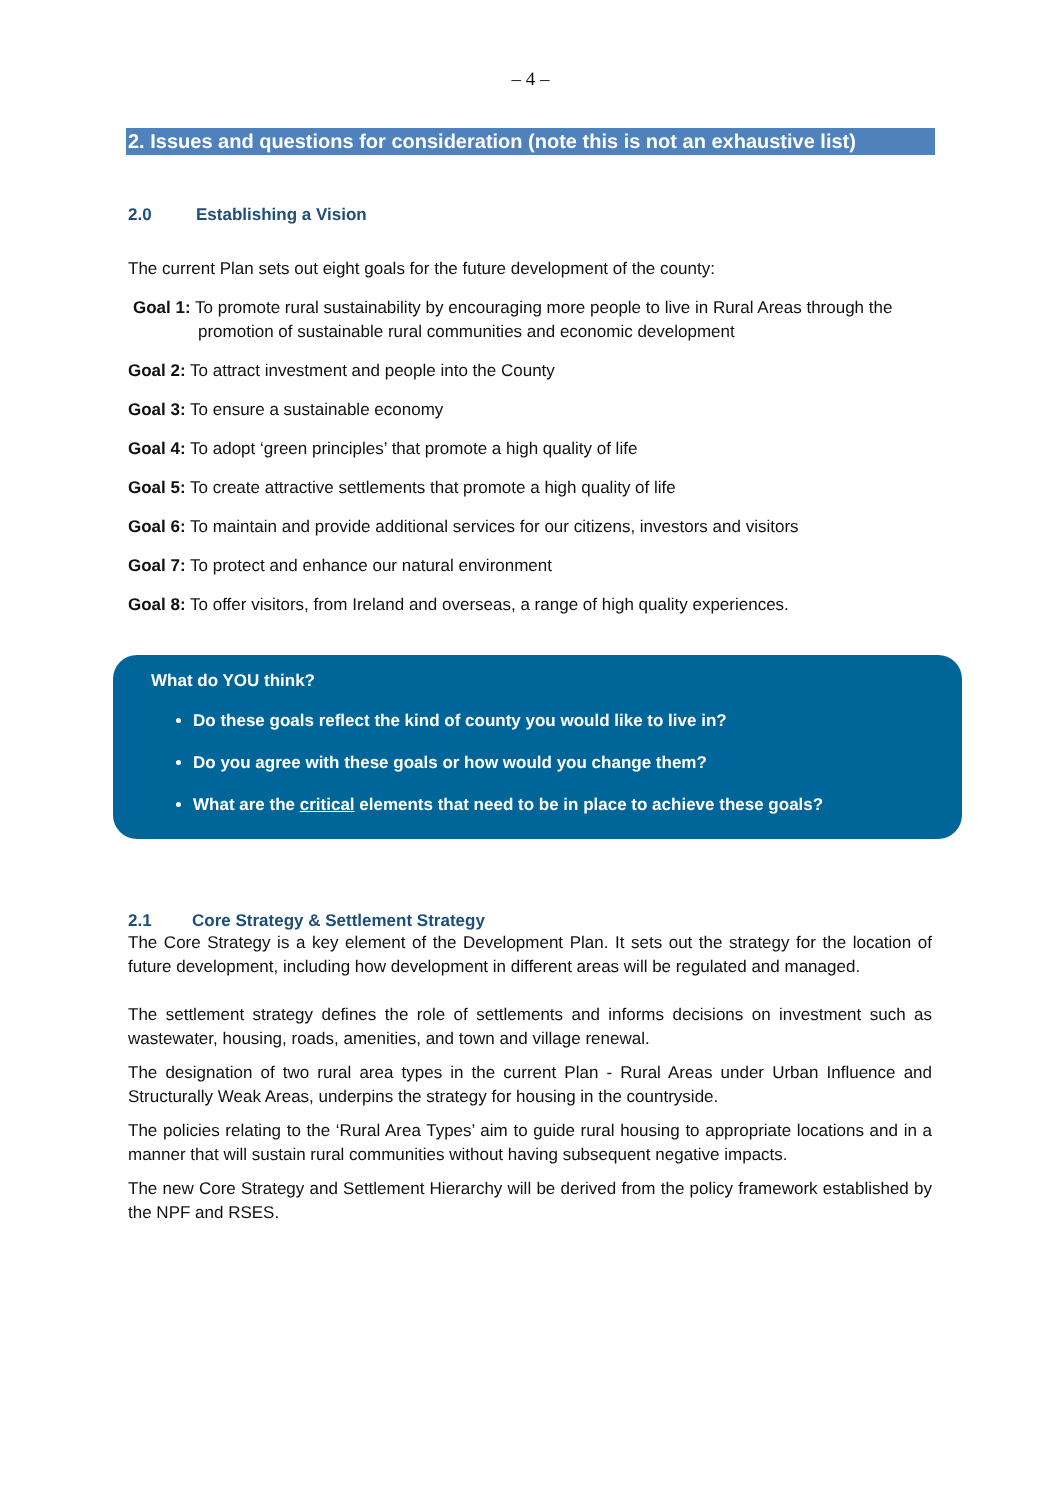– 4 –
2. Issues and questions for consideration (note this is not an exhaustive list)
2.0 Establishing a Vision
The current Plan sets out eight goals for the future development of the county:
Goal 1: To promote rural sustainability by encouraging more people to live in Rural Areas through the
promotion of sustainable rural communities and economic development
Goal 2: To attract investment and people into the County
Goal 3: To ensure a sustainable economy
Goal 4: To adopt ‘green principles’ that promote a high quality of life
Goal 5: To create attractive settlements that promote a high quality of life
Goal 6: To maintain and provide additional services for our citizens, investors and visitors
Goal 7: To protect and enhance our natural environment
Goal 8: To offer visitors, from Ireland and overseas, a range of high quality experiences.
What do YOU think?
Do these goals reflect the kind of county you would like to live in?
Do you agree with these goals or how would you change them?
What are the critical elements that need to be in place to achieve these goals?
2.1 Core Strategy & Settlement Strategy
The Core Strategy is a key element of the Development Plan. It sets out the strategy for the location of future development, including how development in different areas will be regulated and managed.
The settlement strategy defines the role of settlements and informs decisions on investment such as wastewater, housing, roads, amenities, and town and village renewal.
The designation of two rural area types in the current Plan - Rural Areas under Urban Influence and Structurally Weak Areas, underpins the strategy for housing in the countryside.
The policies relating to the ‘Rural Area Types’ aim to guide rural housing to appropriate locations and in a manner that will sustain rural communities without having subsequent negative impacts.
The new Core Strategy and Settlement Hierarchy will be derived from the policy framework established by the NPF and RSES.